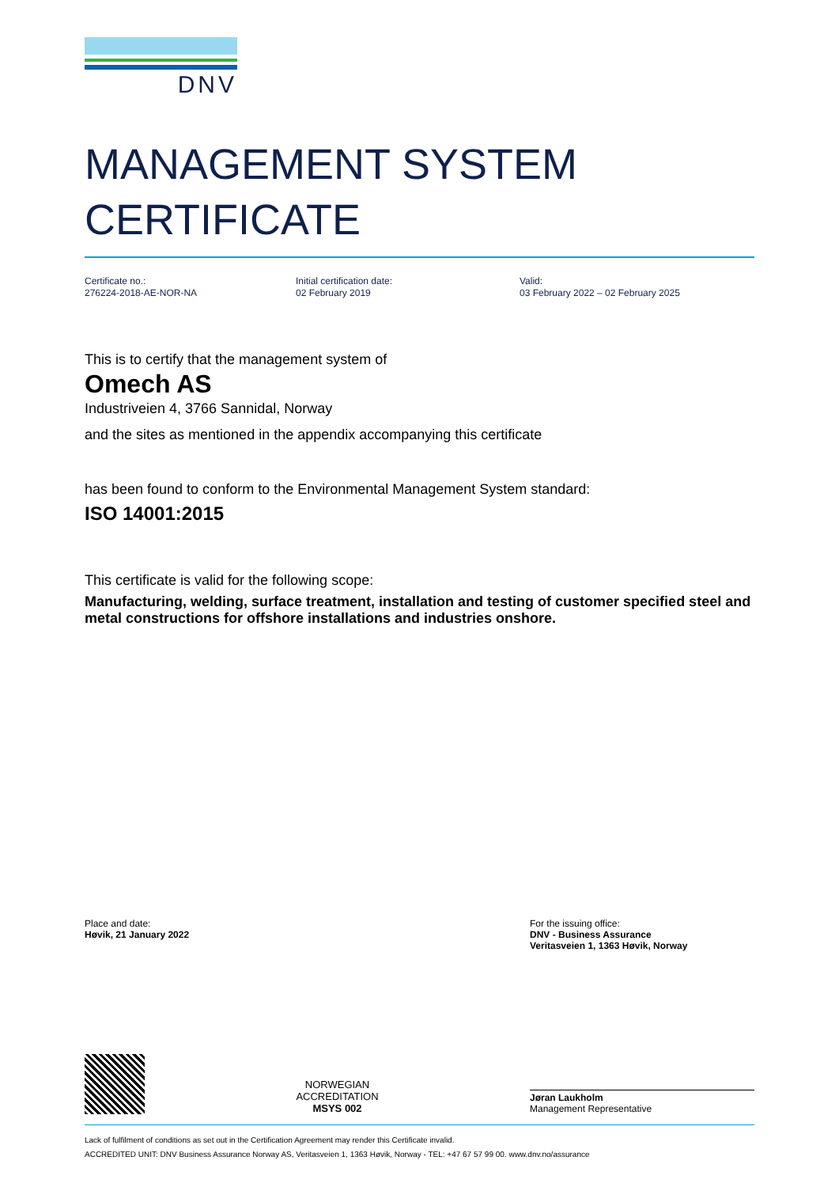DNV
MANAGEMENT SYSTEM
CERTIFICATE
Certificate no.:
276224-2018-AE-NOR-NA
Initial certification date:
02 February 2019
Valid:
03 February 2022 – 02 February 2025
This is to certify that the management system of
Omech AS
Industriveien 4, 3766 Sannidal, Norway
and the sites as mentioned in the appendix accompanying this certificate
has been found to conform to the Environmental Management System standard:
ISO 14001:2015
This certificate is valid for the following scope:
Manufacturing, welding, surface treatment, installation and testing of customer specified steel and metal constructions for offshore installations and industries onshore.
Place and date:
Høvik, 21 January 2022
For the issuing office:
DNV - Business Assurance
Veritasveien 1, 1363 Høvik, Norway
NORWEGIAN
ACCREDITATION
MSYS 002
Jøran Laukholm
Management Representative
Lack of fulfilment of conditions as set out in the Certification Agreement may render this Certificate invalid.
ACCREDITED UNIT: DNV Business Assurance Norway AS, Veritasveien 1, 1363 Høvik, Norway - TEL: +47 67 57 99 00. www.dnv.no/assurance